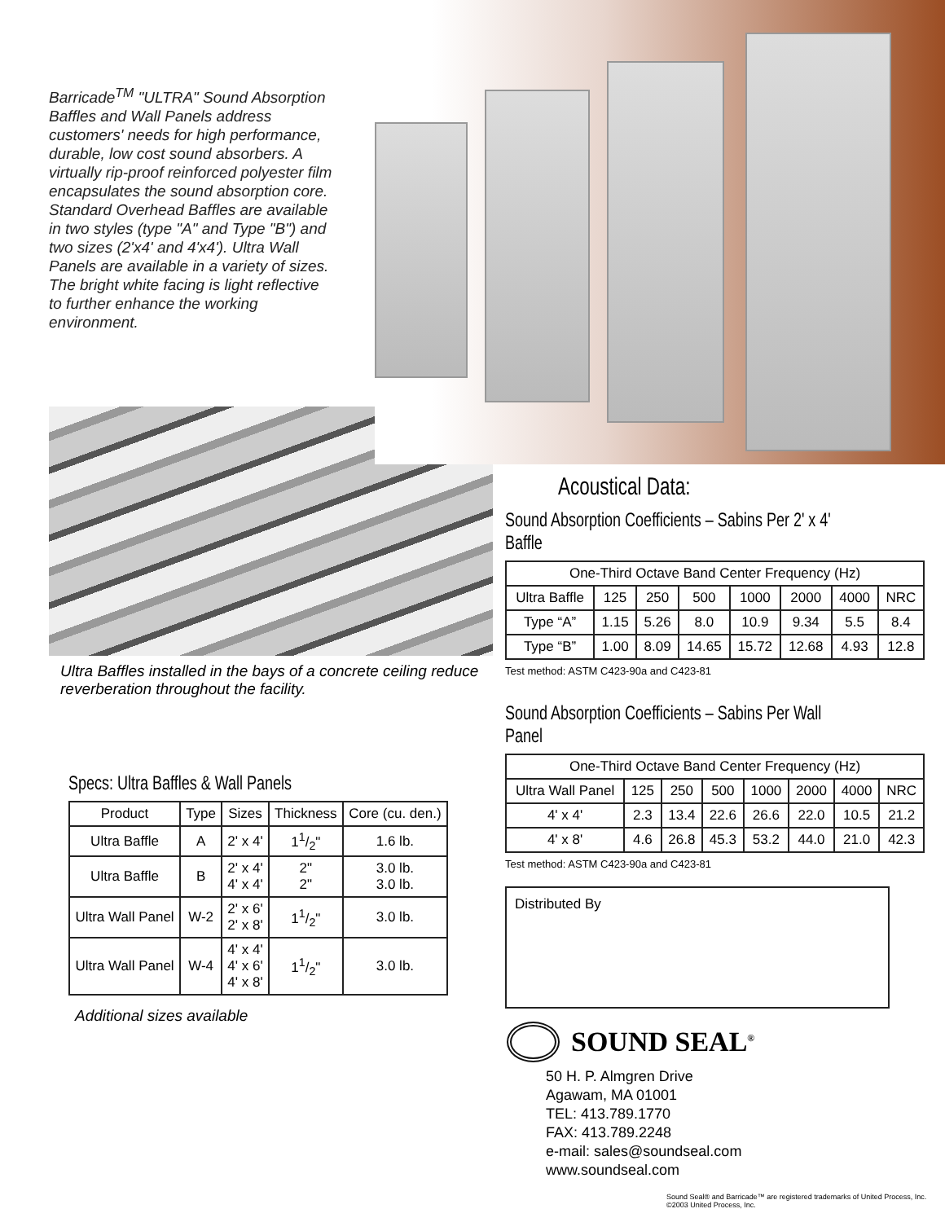Barricade<sup>TM</sup> "ULTRA" Sound Absorption Baffles and Wall Panels address customers' needs for high performance, durable, low cost sound absorbers. A virtually rip-proof reinforced polyester film encapsulates the sound absorption core. Standard Overhead Baffles are available in two styles (type "A" and Type "B") and two sizes (2'x4' and 4'x4'). Ultra Wall Panels are available in a variety of sizes. The bright white facing is light reflective to further enhance the working environment.
Ultra Baffles installed in the bays of a concrete ceiling reduce reverberation throughout the facility.
Specs: Ultra Baffles & Wall Panels
| Product | Type | Sizes | Thickness | Core (cu. den.) |
| --- | --- | --- | --- | --- |
| Ultra Baffle | A | 2' x 4' | 11/2" | 1.6 lb. |
| Ultra Baffle | B | 2' x 4' 4' x 4' | 2" 2" | 3.0 lb. 3.0 lb. |
| Ultra Wall Panel | W-2 | 2' x 6' 2' x 8' | 11/2" | 3.0 lb. |
| Ultra Wall Panel | W-4 | 4' x 4' 4' x 6' 4' x 8' | 11/2" | 3.0 lb. |
Additional sizes available
Acoustical Data:
Sound Absorption Coefficients – Sabins Per 2' x 4' Baffle
| One-Third Octave Band Center Frequency (Hz) | | | | | | | |
| --- | --- | --- | --- | --- | --- | --- | --- |
| Ultra Baffle | 125 | 250 | 500 | 1000 | 2000 | 4000 | NRC |
| Type “A” | 1.15 | 5.26 | 8.0 | 10.9 | 9.34 | 5.5 | 8.4 |
| Type “B” | 1.00 | 8.09 | 14.65 | 15.72 | 12.68 | 4.93 | 12.8 |
Test method: ASTM C423-90a and C423-81
Sound Absorption Coefficients – Sabins Per Wall Panel
| One-Third Octave Band Center Frequency (Hz) | | | | | | | |
| --- | --- | --- | --- | --- | --- | --- | --- |
| Ultra Wall Panel | 125 | 250 | 500 | 1000 | 2000 | 4000 | NRC |
| 4' x 4' | 2.3 | 13.4 | 22.6 | 26.6 | 22.0 | 10.5 | 21.2 |
| 4' x 8' | 4.6 | 26.8 | 45.3 | 53.2 | 44.0 | 21.0 | 42.3 |
Test method: ASTM C423-90a and C423-81
Distributed By
SOUND SEAL<sup>®</sup>
50 H. P. Almgren Drive
Agawam, MA 01001
TEL: 413.789.1770
FAX: 413.789.2248
e-mail: sales@soundseal.com
www.soundseal.com
Sound Seal® and Barricade™ are registered trademarks of United Process, Inc.
©2003 United Process, Inc.